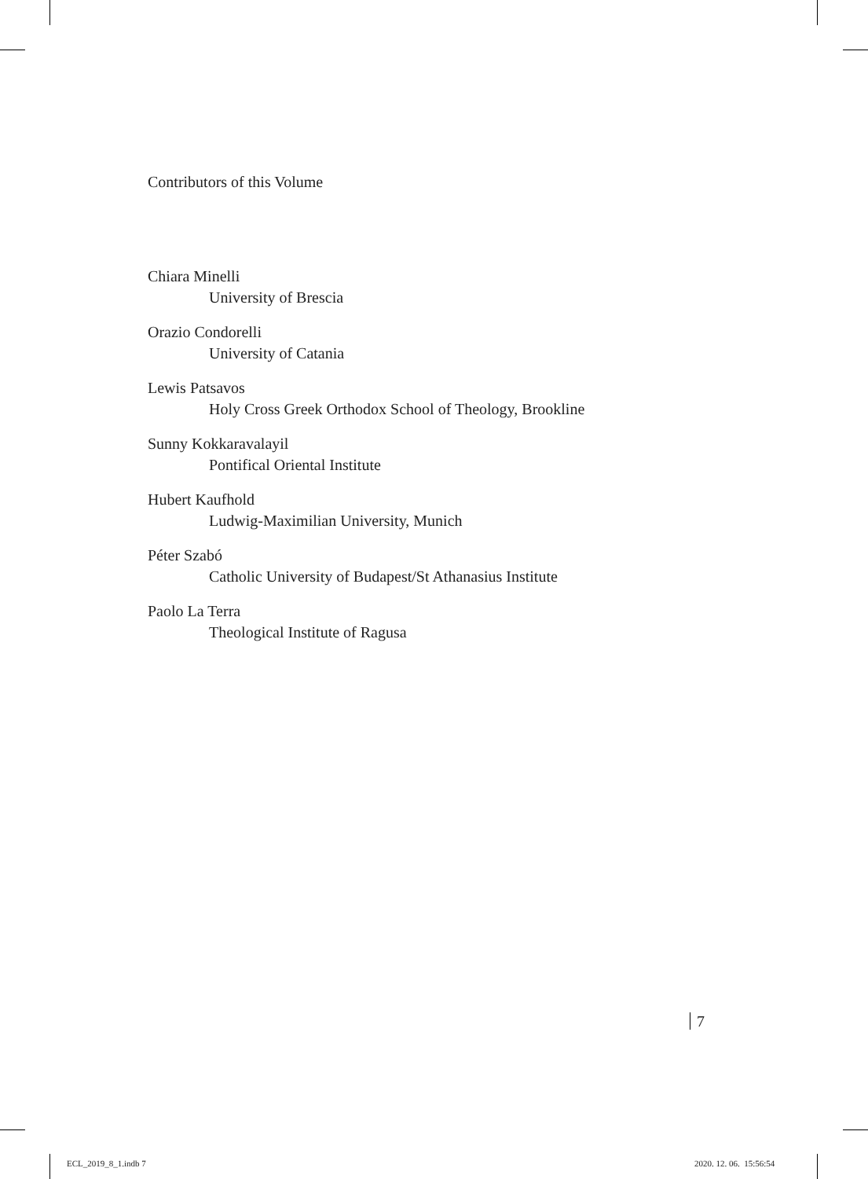Contributors of this Volume
Chiara Minelli
University of Brescia
Orazio Condorelli
University of Catania
Lewis Patsavos
Holy Cross Greek Orthodox School of Theology, Brookline
Sunny Kokkaravalayil
Pontifical Oriental Institute
Hubert Kaufhold
Ludwig-Maximilian University, Munich
Péter Szabó
Catholic University of Budapest/St Athanasius Institute
Paolo La Terra
Theological Institute of Ragusa
7
ECL_2019_8_1.indb 7 2020. 12. 06. 15:56:54